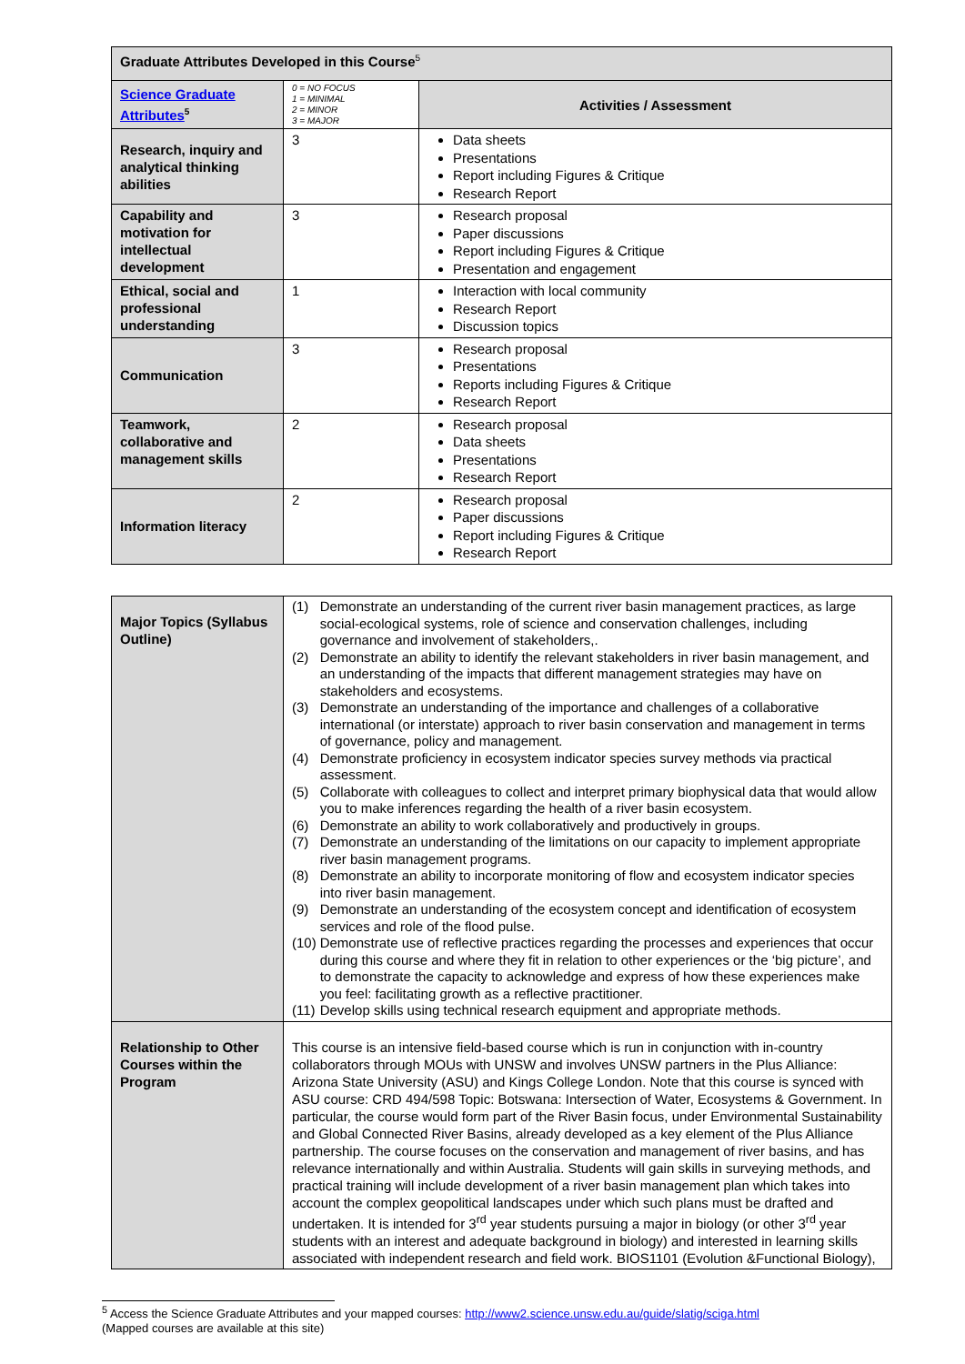| Graduate Attributes Developed in this Course<sup>5</sup> | | |
| Science Graduate Attributes<sup>5</sup> | 0 = NO FOCUS 1 = MINIMAL 2 = MINOR 3 = MAJOR | Activities / Assessment |
| Research, inquiry and analytical thinking abilities | 3 | Data sheets Presentations Report including Figures & Critique Research Report |
| Capability and motivation for intellectual development | 3 | Research proposal Paper discussions Report including Figures & Critique Presentation and engagement |
| Ethical, social and professional understanding | 1 | Interaction with local community Research Report Discussion topics |
| Communication | 3 | Research proposal Presentations Reports including Figures & Critique Research Report |
| Teamwork, collaborative and management skills | 2 | Research proposal Data sheets Presentations Research Report |
| Information literacy | 2 | Research proposal Paper discussions Report including Figures & Critique Research Report |
| Major Topics (Syllabus Outline) | / (1) / Demonstrate an understanding of the current river basin management practices, as large social-ecological systems, role of science and conservation challenges, including governance and involvement of stakeholders,. / / (2) / Demonstrate an ability to identify the relevant stakeholders in river basin management, and an understanding of the impacts that different management strategies may have on stakeholders and ecosystems. / / (3) / Demonstrate an understanding of the importance and challenges of a collaborative international (or interstate) approach to river basin conservation and management in terms of governance, policy and management. / / (4) / Demonstrate proficiency in ecosystem indicator species survey methods via practical assessment. / / (5) / Collaborate with colleagues to collect and interpret primary biophysical data that would allow you to make inferences regarding the health of a river basin ecosystem. / / (6) / Demonstrate an ability to work collaboratively and productively in groups. / / (7) / Demonstrate an understanding of the limitations on our capacity to implement appropriate river basin management programs. / / (8) / Demonstrate an ability to incorporate monitoring of flow and ecosystem indicator species into river basin management. / / (9) / Demonstrate an understanding of the ecosystem concept and identification of ecosystem services and role of the flood pulse. / / (10) / Demonstrate use of reflective practices regarding the processes and experiences that occur during this course and where they fit in relation to other experiences or the ‘big picture’, and to demonstrate the capacity to acknowledge and express of how these experiences make you feel: facilitating growth as a reflective practitioner. / / (11) / Develop skills using technical research equipment and appropriate methods. / |
| Relationship to Other Courses within the Program | This course is an intensive field-based course which is run in conjunction with in-country collaborators through MOUs with UNSW and involves UNSW partners in the Plus Alliance: Arizona State University (ASU) and Kings College London. Note that this course is synced with ASU course: CRD 494/598 Topic: Botswana: Intersection of Water, Ecosystems & Government. In particular, the course would form part of the River Basin focus, under Environmental Sustainability and Global Connected River Basins, already developed as a key element of the Plus Alliance partnership. The course focuses on the conservation and management of river basins, and has relevance internationally and within Australia. Students will gain skills in surveying methods, and practical training will include development of a river basin management plan which takes into account the complex geopolitical landscapes under which such plans must be drafted and undertaken. It is intended for 3<sup>rd</sup> year students pursuing a major in biology (or other 3<sup>rd</sup> year students with an interest and adequate background in biology) and interested in learning skills associated with independent research and field work. BIOS1101 (Evolution &Functional Biology), |
<sup>5</sup> Access the Science Graduate Attributes and your mapped courses: http://www2.science.unsw.edu.au/guide/slatig/sciga.html
(Mapped courses are available at this site)